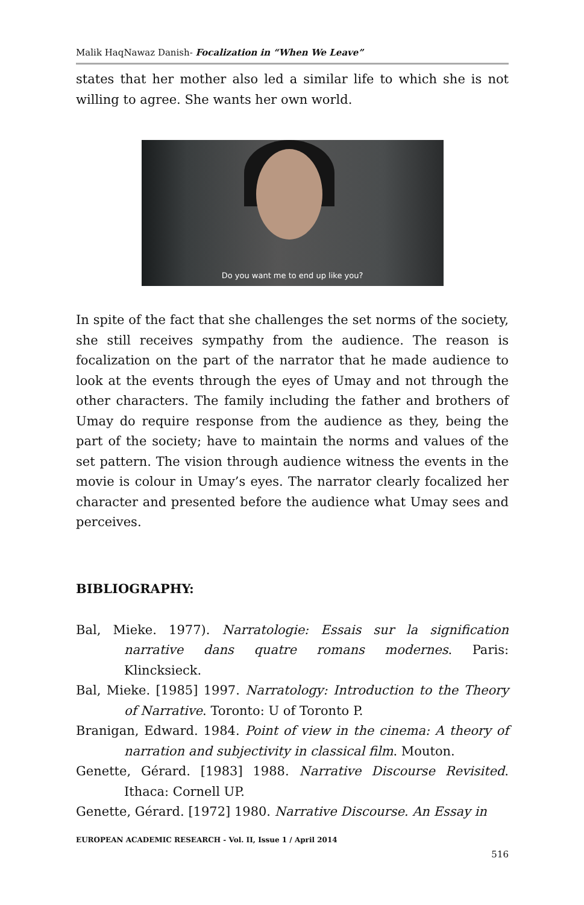Malik HaqNawaz Danish- Focalization in “When We Leave”
states that her mother also led a similar life to which she is not willing to agree. She wants her own world.
Do you want me to end up like you?
In spite of the fact that she challenges the set norms of the society, she still receives sympathy from the audience. The reason is focalization on the part of the narrator that he made audience to look at the events through the eyes of Umay and not through the other characters. The family including the father and brothers of Umay do require response from the audience as they, being the part of the society; have to maintain the norms and values of the set pattern. The vision through audience witness the events in the movie is colour in Umay’s eyes. The narrator clearly focalized her character and presented before the audience what Umay sees and perceives.
BIBLIOGRAPHY:
Bal, Mieke. 1977). Narratologie: Essais sur la signification narrative dans quatre romans modernes. Paris: Klincksieck.
Bal, Mieke. [1985] 1997. Narratology: Introduction to the Theory of Narrative. Toronto: U of Toronto P.
Branigan, Edward. 1984. Point of view in the cinema: A theory of narration and subjectivity in classical film. Mouton.
Genette, Gérard. [1983] 1988. Narrative Discourse Revisited. Ithaca: Cornell UP.
Genette, Gérard. [1972] 1980. Narrative Discourse. An Essay in
EUROPEAN ACADEMIC RESEARCH - Vol. II, Issue 1 / April 2014
516